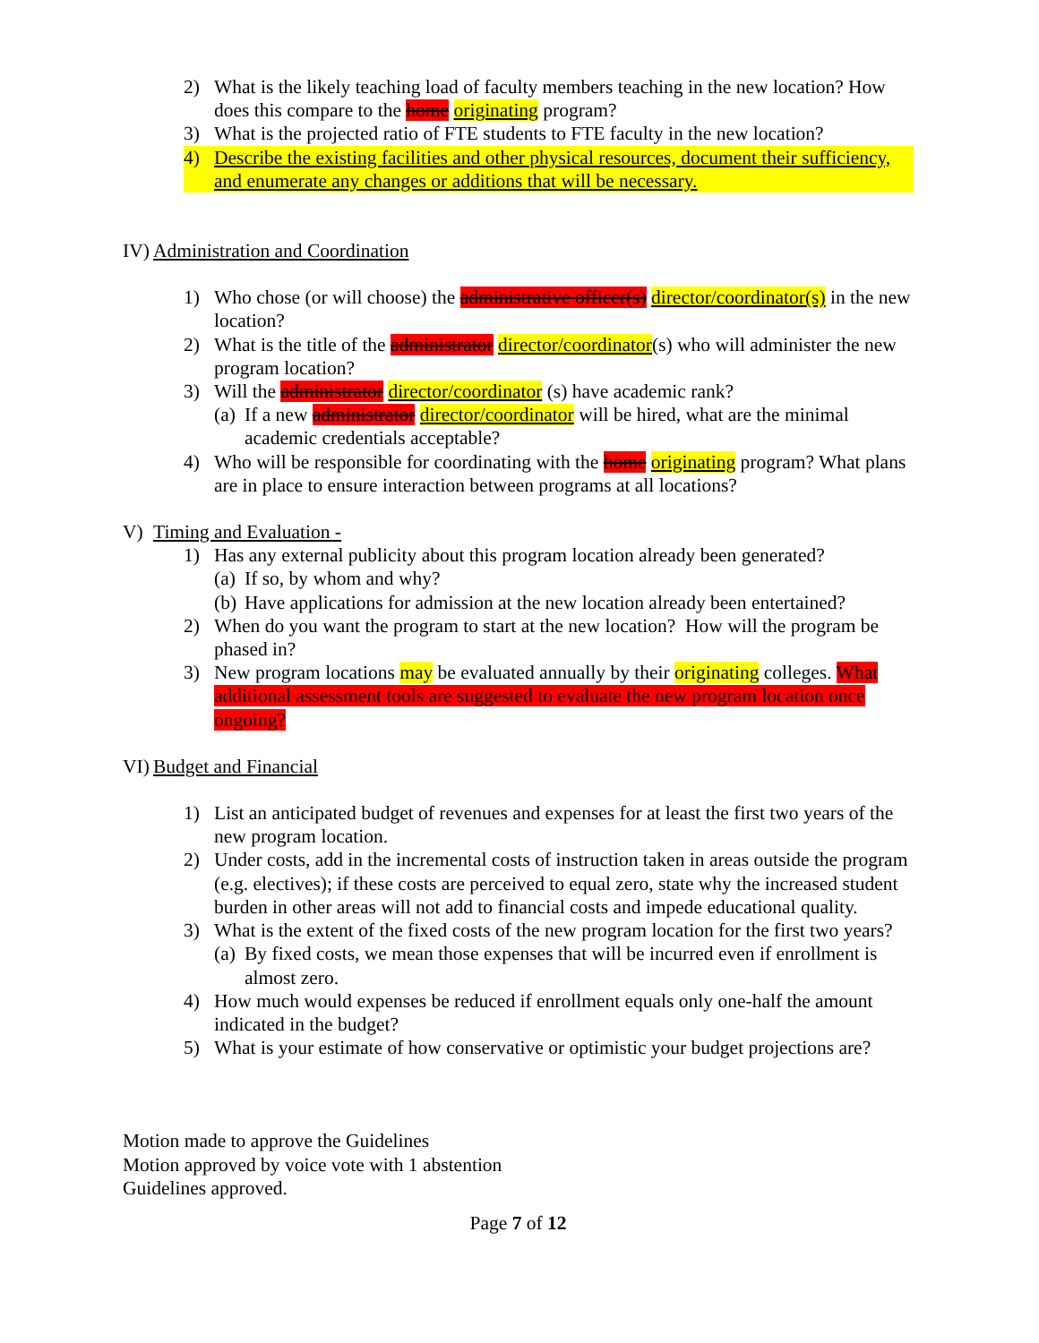2) What is the likely teaching load of faculty members teaching in the new location? How does this compare to the home originating program?
3) What is the projected ratio of FTE students to FTE faculty in the new location?
4) Describe the existing facilities and other physical resources, document their sufficiency, and enumerate any changes or additions that will be necessary.
IV) Administration and Coordination
1) Who chose (or will choose) the administrative officer(s) director/coordinator(s) in the new location?
2) What is the title of the administrator director/coordinator(s) who will administer the new program location?
3) Will the administrator director/coordinator (s) have academic rank?
(a) If a new administrator director/coordinator will be hired, what are the minimal academic credentials acceptable?
4) Who will be responsible for coordinating with the home originating program? What plans are in place to ensure interaction between programs at all locations?
V) Timing and Evaluation -
1) Has any external publicity about this program location already been generated?
(a) If so, by whom and why?
(b) Have applications for admission at the new location already been entertained?
2) When do you want the program to start at the new location? How will the program be phased in?
3) New program locations may be evaluated annually by their originating colleges. What additional assessment tools are suggested to evaluate the new program location once ongoing?
VI) Budget and Financial
1) List an anticipated budget of revenues and expenses for at least the first two years of the new program location.
2) Under costs, add in the incremental costs of instruction taken in areas outside the program (e.g. electives); if these costs are perceived to equal zero, state why the increased student burden in other areas will not add to financial costs and impede educational quality.
3) What is the extent of the fixed costs of the new program location for the first two years?
(a) By fixed costs, we mean those expenses that will be incurred even if enrollment is almost zero.
4) How much would expenses be reduced if enrollment equals only one-half the amount indicated in the budget?
5) What is your estimate of how conservative or optimistic your budget projections are?
Motion made to approve the Guidelines
Motion approved by voice vote with 1 abstention
Guidelines approved.
Page 7 of 12